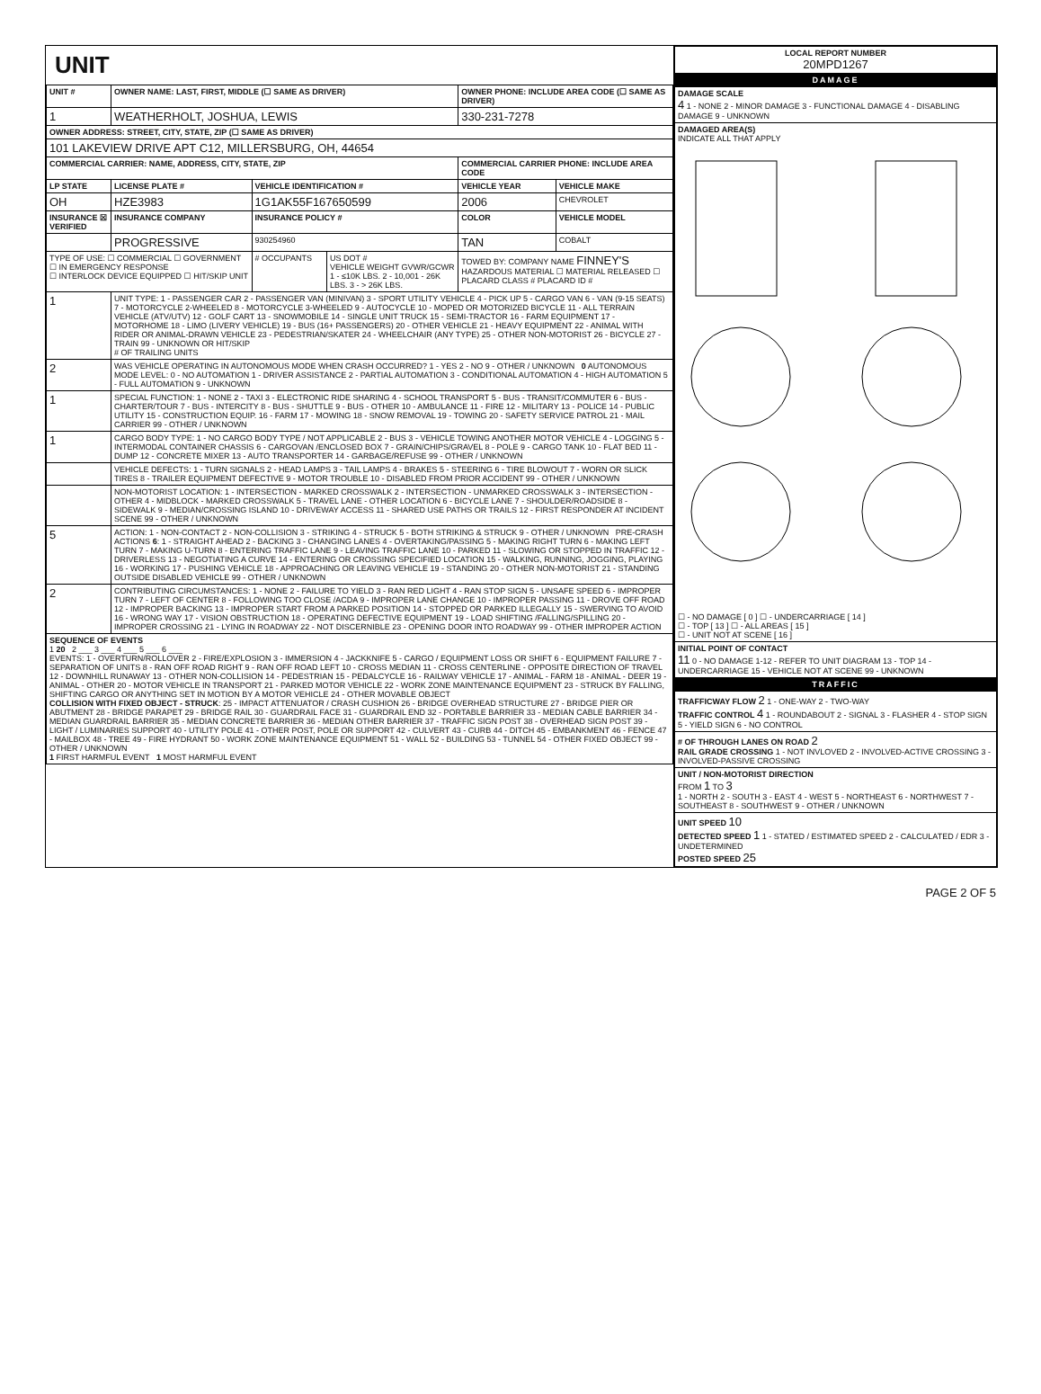UNIT
| UNIT # | OWNER NAME: LAST, FIRST, MIDDLE (☐ SAME AS DRIVER) | | | OWNER PHONE: INCLUDE AREA CODE (☐ SAME AS DRIVER) | |
| --- | --- | --- | --- | --- | --- |
| 1 | WEATHERHOLT, JOSHUA, LEWIS | | | 330-231-7278 | |
| OWNER ADDRESS: STREET, CITY, STATE, ZIP (☐ SAME AS DRIVER) | | | | | |
| 101 LAKEVIEW DRIVE APT C12, MILLERSBURG, OH, 44654 | | | | | |
| COMMERCIAL CARRIER: NAME, ADDRESS, CITY, STATE, ZIP | | | | COMMERCIAL CARRIER PHONE: INCLUDE AREA CODE | |
| LP STATE | LICENSE PLATE # | VEHICLE IDENTIFICATION # | | VEHICLE YEAR | VEHICLE MAKE |
| OH | HZE3983 | 1G1AK55F167650599 | | 2006 | CHEVROLET |
| INSURANCE ☒ VERIFIED | INSURANCE COMPANY | INSURANCE POLICY # | | COLOR | VEHICLE MODEL |
| | PROGRESSIVE | 930254960 | | TAN | COBALT |
| TYPE OF USE: ☐ COMMERCIAL ☐ GOVERNMENT ☐ IN EMERGENCY RESPONSE ☐ INTERLOCK DEVICE EQUIPPED ☐ HIT/SKIP UNIT | | # OCCUPANTS | US DOT # VEHICLE WEIGHT GVWR/GCWR 1 - ≤10K LBS. 2 - 10,001 - 26K LBS. 3 - > 26K LBS. | TOWED BY: COMPANY NAME FINNEY'S HAZARDOUS MATERIAL ☐ MATERIAL RELEASED ☐ PLACARD CLASS # PLACARD ID # | |
| 1 | UNIT TYPE: 1 - PASSENGER CAR 2 - PASSENGER VAN (MINIVAN) 3 - SPORT UTILITY VEHICLE 4 - PICK UP 5 - CARGO VAN 6 - VAN (9-15 SEATS) 7 - MOTORCYCLE 2-WHEELED 8 - MOTORCYCLE 3-WHEELED 9 - AUTOCYCLE 10 - MOPED OR MOTORIZED BICYCLE 11 - ALL TERRAIN VEHICLE (ATV/UTV) 12 - GOLF CART 13 - SNOWMOBILE 14 - SINGLE UNIT TRUCK 15 - SEMI-TRACTOR 16 - FARM EQUIPMENT 17 - MOTORHOME 18 - LIMO (LIVERY VEHICLE) 19 - BUS (16+ PASSENGERS) 20 - OTHER VEHICLE 21 - HEAVY EQUIPMENT 22 - ANIMAL WITH RIDER OR ANIMAL-DRAWN VEHICLE 23 - PEDESTRIAN/SKATER 24 - WHEELCHAIR (ANY TYPE) 25 - OTHER NON-MOTORIST 26 - BICYCLE 27 - TRAIN 99 - UNKNOWN OR HIT/SKIP # OF TRAILING UNITS | | | | |
| 2 | WAS VEHICLE OPERATING IN AUTONOMOUS MODE WHEN CRASH OCCURRED? 1 - YES 2 - NO 9 - OTHER / UNKNOWN 0 AUTONOMOUS MODE LEVEL: 0 - NO AUTOMATION 1 - DRIVER ASSISTANCE 2 - PARTIAL AUTOMATION 3 - CONDITIONAL AUTOMATION 4 - HIGH AUTOMATION 5 - FULL AUTOMATION 9 - UNKNOWN | | | | |
| 1 | SPECIAL FUNCTION: 1 - NONE 2 - TAXI 3 - ELECTRONIC RIDE SHARING 4 - SCHOOL TRANSPORT 5 - BUS - TRANSIT/COMMUTER 6 - BUS - CHARTER/TOUR 7 - BUS - INTERCITY 8 - BUS - SHUTTLE 9 - BUS - OTHER 10 - AMBULANCE 11 - FIRE 12 - MILITARY 13 - POLICE 14 - PUBLIC UTILITY 15 - CONSTRUCTION EQUIP. 16 - FARM 17 - MOWING 18 - SNOW REMOVAL 19 - TOWING 20 - SAFETY SERVICE PATROL 21 - MAIL CARRIER 99 - OTHER / UNKNOWN | | | | |
| 1 | CARGO BODY TYPE: 1 - NO CARGO BODY TYPE / NOT APPLICABLE 2 - BUS 3 - VEHICLE TOWING ANOTHER MOTOR VEHICLE 4 - LOGGING 5 - INTERMODAL CONTAINER CHASSIS 6 - CARGOVAN /ENCLOSED BOX 7 - GRAIN/CHIPS/GRAVEL 8 - POLE 9 - CARGO TANK 10 - FLAT BED 11 - DUMP 12 - CONCRETE MIXER 13 - AUTO TRANSPORTER 14 - GARBAGE/REFUSE 99 - OTHER / UNKNOWN | | | | |
| | VEHICLE DEFECTS: 1 - TURN SIGNALS 2 - HEAD LAMPS 3 - TAIL LAMPS 4 - BRAKES 5 - STEERING 6 - TIRE BLOWOUT 7 - WORN OR SLICK TIRES 8 - TRAILER EQUIPMENT DEFECTIVE 9 - MOTOR TROUBLE 10 - DISABLED FROM PRIOR ACCIDENT 99 - OTHER / UNKNOWN | | | | |
| | NON-MOTORIST LOCATION: 1 - INTERSECTION - MARKED CROSSWALK 2 - INTERSECTION - UNMARKED CROSSWALK 3 - INTERSECTION - OTHER 4 - MIDBLOCK - MARKED CROSSWALK 5 - TRAVEL LANE - OTHER LOCATION 6 - BICYCLE LANE 7 - SHOULDER/ROADSIDE 8 - SIDEWALK 9 - MEDIAN/CROSSING ISLAND 10 - DRIVEWAY ACCESS 11 - SHARED USE PATHS OR TRAILS 12 - FIRST RESPONDER AT INCIDENT SCENE 99 - OTHER / UNKNOWN | | | | |
| 5 | ACTION: 1 - NON-CONTACT 2 - NON-COLLISION 3 - STRIKING 4 - STRUCK 5 - BOTH STRIKING & STRUCK 9 - OTHER / UNKNOWN PRE-CRASH ACTIONS 6 : 1 - STRAIGHT AHEAD 2 - BACKING 3 - CHANGING LANES 4 - OVERTAKING/PASSING 5 - MAKING RIGHT TURN 6 - MAKING LEFT TURN 7 - MAKING U-TURN 8 - ENTERING TRAFFIC LANE 9 - LEAVING TRAFFIC LANE 10 - PARKED 11 - SLOWING OR STOPPED IN TRAFFIC 12 - DRIVERLESS 13 - NEGOTIATING A CURVE 14 - ENTERING OR CROSSING SPECIFIED LOCATION 15 - WALKING, RUNNING, JOGGING, PLAYING 16 - WORKING 17 - PUSHING VEHICLE 18 - APPROACHING OR LEAVING VEHICLE 19 - STANDING 20 - OTHER NON-MOTORIST 21 - STANDING OUTSIDE DISABLED VEHICLE 99 - OTHER / UNKNOWN | | | | |
| 2 | CONTRIBUTING CIRCUMSTANCES: 1 - NONE 2 - FAILURE TO YIELD 3 - RAN RED LIGHT 4 - RAN STOP SIGN 5 - UNSAFE SPEED 6 - IMPROPER TURN 7 - LEFT OF CENTER 8 - FOLLOWING TOO CLOSE /ACDA 9 - IMPROPER LANE CHANGE 10 - IMPROPER PASSING 11 - DROVE OFF ROAD 12 - IMPROPER BACKING 13 - IMPROPER START FROM A PARKED POSITION 14 - STOPPED OR PARKED ILLEGALLY 15 - SWERVING TO AVOID 16 - WRONG WAY 17 - VISION OBSTRUCTION 18 - OPERATING DEFECTIVE EQUIPMENT 19 - LOAD SHIFTING /FALLING/SPILLING 20 - IMPROPER CROSSING 21 - LYING IN ROADWAY 22 - NOT DISCERNIBLE 23 - OPENING DOOR INTO ROADWAY 99 - OTHER IMPROPER ACTION | | | | |
| SEQUENCE OF EVENTS 1 20 2 ___ 3 ___ 4 ___ 5 ___ 6 ___ EVENTS: 1 - OVERTURN/ROLLOVER 2 - FIRE/EXPLOSION 3 - IMMERSION 4 - JACKKNIFE 5 - CARGO / EQUIPMENT LOSS OR SHIFT 6 - EQUIPMENT FAILURE 7 - SEPARATION OF UNITS 8 - RAN OFF ROAD RIGHT 9 - RAN OFF ROAD LEFT 10 - CROSS MEDIAN 11 - CROSS CENTERLINE - OPPOSITE DIRECTION OF TRAVEL 12 - DOWNHILL RUNAWAY 13 - OTHER NON-COLLISION 14 - PEDESTRIAN 15 - PEDALCYCLE 16 - RAILWAY VEHICLE 17 - ANIMAL - FARM 18 - ANIMAL - DEER 19 - ANIMAL - OTHER 20 - MOTOR VEHICLE IN TRANSPORT 21 - PARKED MOTOR VEHICLE 22 - WORK ZONE MAINTENANCE EQUIPMENT 23 - STRUCK BY FALLING, SHIFTING CARGO OR ANYTHING SET IN MOTION BY A MOTOR VEHICLE 24 - OTHER MOVABLE OBJECT COLLISION WITH FIXED OBJECT - STRUCK : 25 - IMPACT ATTENUATOR / CRASH CUSHION 26 - BRIDGE OVERHEAD STRUCTURE 27 - BRIDGE PIER OR ABUTMENT 28 - BRIDGE PARAPET 29 - BRIDGE RAIL 30 - GUARDRAIL FACE 31 - GUARDRAIL END 32 - PORTABLE BARRIER 33 - MEDIAN CABLE BARRIER 34 - MEDIAN GUARDRAIL BARRIER 35 - MEDIAN CONCRETE BARRIER 36 - MEDIAN OTHER BARRIER 37 - TRAFFIC SIGN POST 38 - OVERHEAD SIGN POST 39 - LIGHT / LUMINARIES SUPPORT 40 - UTILITY POLE 41 - OTHER POST, POLE OR SUPPORT 42 - CULVERT 43 - CURB 44 - DITCH 45 - EMBANKMENT 46 - FENCE 47 - MAILBOX 48 - TREE 49 - FIRE HYDRANT 50 - WORK ZONE MAINTENANCE EQUIPMENT 51 - WALL 52 - BUILDING 53 - TUNNEL 54 - OTHER FIXED OBJECT 99 - OTHER / UNKNOWN 1 FIRST HARMFUL EVENT 1 MOST HARMFUL EVENT | | | | | |
| LOCAL REPORT NUMBER 20MPD1267 |
| --- |
| DAMAGE |
| DAMAGE SCALE 4 1 - NONE 2 - MINOR DAMAGE 3 - FUNCTIONAL DAMAGE 4 - DISABLING DAMAGE 9 - UNKNOWN |
| DAMAGED AREA(S) INDICATE ALL THAT APPLY ☐ - NO DAMAGE [ 0 ] ☐ - UNDERCARRIAGE [ 14 ] ☐ - TOP [ 13 ] ☐ - ALL AREAS [ 15 ] ☐ - UNIT NOT AT SCENE [ 16 ] |
| INITIAL POINT OF CONTACT 11 0 - NO DAMAGE 1-12 - REFER TO UNIT DIAGRAM 13 - TOP 14 - UNDERCARRIAGE 15 - VEHICLE NOT AT SCENE 99 - UNKNOWN |
| TRAFFIC |
| TRAFFICWAY FLOW 2 1 - ONE-WAY 2 - TWO-WAY TRAFFIC CONTROL 4 1 - ROUNDABOUT 2 - SIGNAL 3 - FLASHER 4 - STOP SIGN 5 - YIELD SIGN 6 - NO CONTROL |
| # OF THROUGH LANES ON ROAD 2 RAIL GRADE CROSSING 1 - NOT INVLOVED 2 - INVOLVED-ACTIVE CROSSING 3 - INVOLVED-PASSIVE CROSSING |
| UNIT / NON-MOTORIST DIRECTION FROM 1 TO 3 1 - NORTH 2 - SOUTH 3 - EAST 4 - WEST 5 - NORTHEAST 6 - NORTHWEST 7 - SOUTHEAST 8 - SOUTHWEST 9 - OTHER / UNKNOWN |
| UNIT SPEED 10 DETECTED SPEED 1 1 - STATED / ESTIMATED SPEED 2 - CALCULATED / EDR 3 - UNDETERMINED POSTED SPEED 25 |
PAGE 2 OF 5